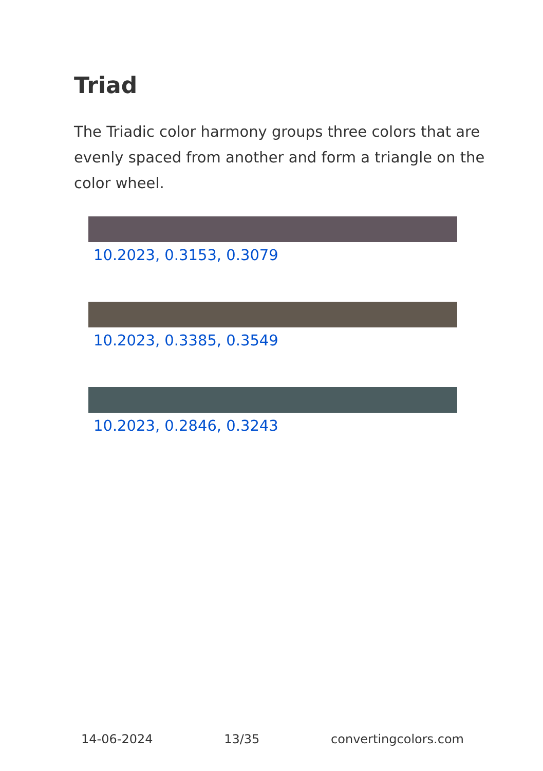Triad
The Triadic color harmony groups three colors that are evenly spaced from another and form a triangle on the color wheel.
10.2023, 0.3153, 0.3079
10.2023, 0.3385, 0.3549
10.2023, 0.2846, 0.3243
14-06-2024 13/35 convertingcolors.com